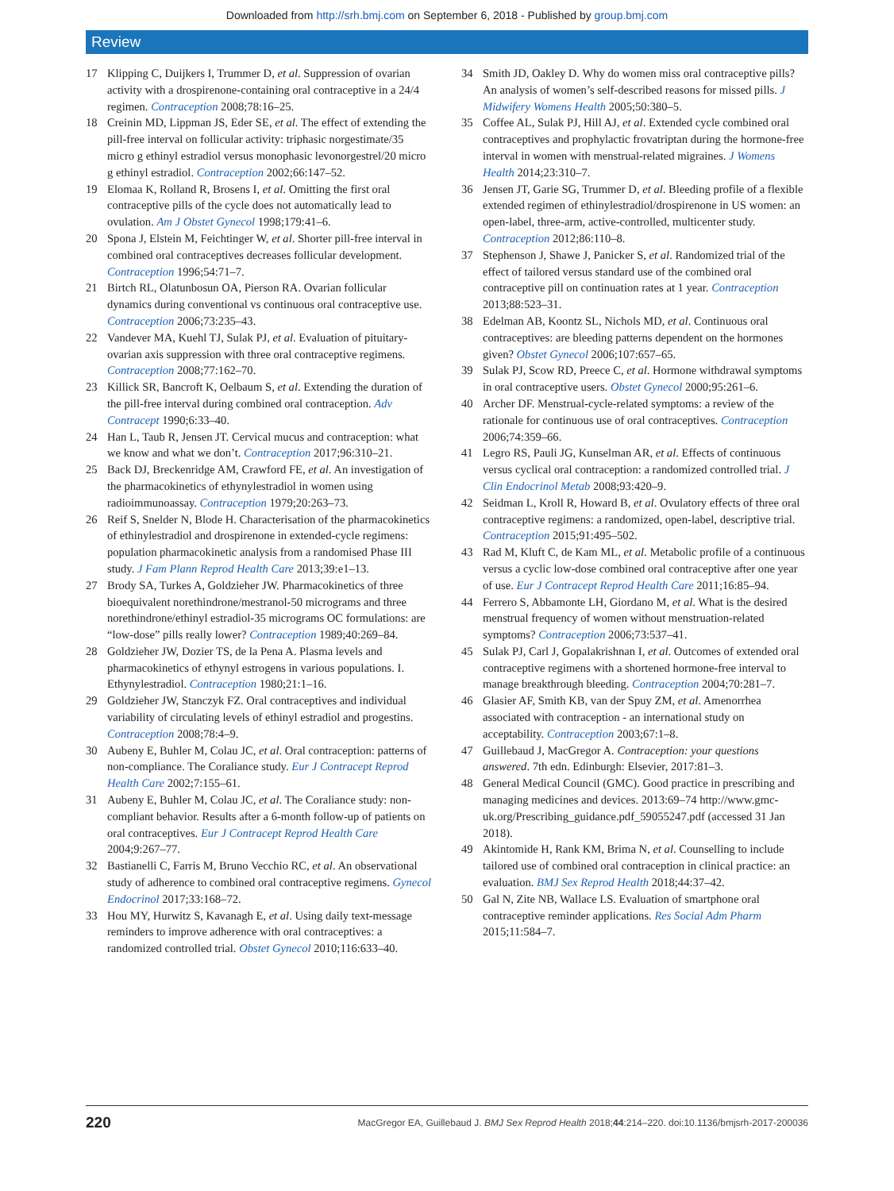Downloaded from http://srh.bmj.com on September 6, 2018 - Published by group.bmj.com
Review
17 Klipping C, Duijkers I, Trummer D, et al. Suppression of ovarian activity with a drospirenone-containing oral contraceptive in a 24/4 regimen. Contraception 2008;78:16–25.
18 Creinin MD, Lippman JS, Eder SE, et al. The effect of extending the pill-free interval on follicular activity: triphasic norgestimate/35 micro g ethinyl estradiol versus monophasic levonorgestrel/20 micro g ethinyl estradiol. Contraception 2002;66:147–52.
19 Elomaa K, Rolland R, Brosens I, et al. Omitting the first oral contraceptive pills of the cycle does not automatically lead to ovulation. Am J Obstet Gynecol 1998;179:41–6.
20 Spona J, Elstein M, Feichtinger W, et al. Shorter pill-free interval in combined oral contraceptives decreases follicular development. Contraception 1996;54:71–7.
21 Birtch RL, Olatunbosun OA, Pierson RA. Ovarian follicular dynamics during conventional vs continuous oral contraceptive use. Contraception 2006;73:235–43.
22 Vandever MA, Kuehl TJ, Sulak PJ, et al. Evaluation of pituitary-ovarian axis suppression with three oral contraceptive regimens. Contraception 2008;77:162–70.
23 Killick SR, Bancroft K, Oelbaum S, et al. Extending the duration of the pill-free interval during combined oral contraception. Adv Contracept 1990;6:33–40.
24 Han L, Taub R, Jensen JT. Cervical mucus and contraception: what we know and what we don’t. Contraception 2017;96:310–21.
25 Back DJ, Breckenridge AM, Crawford FE, et al. An investigation of the pharmacokinetics of ethynylestradiol in women using radioimmunoassay. Contraception 1979;20:263–73.
26 Reif S, Snelder N, Blode H. Characterisation of the pharmacokinetics of ethinylestradiol and drospirenone in extended-cycle regimens: population pharmacokinetic analysis from a randomised Phase III study. J Fam Plann Reprod Health Care 2013;39:e1–13.
27 Brody SA, Turkes A, Goldzieher JW. Pharmacokinetics of three bioequivalent norethindrone/mestranol-50 micrograms and three norethindrone/ethinyl estradiol-35 micrograms OC formulations: are “low-dose” pills really lower? Contraception 1989;40:269–84.
28 Goldzieher JW, Dozier TS, de la Pena A. Plasma levels and pharmacokinetics of ethynyl estrogens in various populations. I. Ethynylestradiol. Contraception 1980;21:1–16.
29 Goldzieher JW, Stanczyk FZ. Oral contraceptives and individual variability of circulating levels of ethinyl estradiol and progestins. Contraception 2008;78:4–9.
30 Aubeny E, Buhler M, Colau JC, et al. Oral contraception: patterns of non-compliance. The Coraliance study. Eur J Contracept Reprod Health Care 2002;7:155–61.
31 Aubeny E, Buhler M, Colau JC, et al. The Coraliance study: non-compliant behavior. Results after a 6-month follow-up of patients on oral contraceptives. Eur J Contracept Reprod Health Care 2004;9:267–77.
32 Bastianelli C, Farris M, Bruno Vecchio RC, et al. An observational study of adherence to combined oral contraceptive regimens. Gynecol Endocrinol 2017;33:168–72.
33 Hou MY, Hurwitz S, Kavanagh E, et al. Using daily text-message reminders to improve adherence with oral contraceptives: a randomized controlled trial. Obstet Gynecol 2010;116:633–40.
34 Smith JD, Oakley D. Why do women miss oral contraceptive pills? An analysis of women’s self-described reasons for missed pills. J Midwifery Womens Health 2005;50:380–5.
35 Coffee AL, Sulak PJ, Hill AJ, et al. Extended cycle combined oral contraceptives and prophylactic frovatriptan during the hormone-free interval in women with menstrual-related migraines. J Womens Health 2014;23:310–7.
36 Jensen JT, Garie SG, Trummer D, et al. Bleeding profile of a flexible extended regimen of ethinylestradiol/drospirenone in US women: an open-label, three-arm, active-controlled, multicenter study. Contraception 2012;86:110–8.
37 Stephenson J, Shawe J, Panicker S, et al. Randomized trial of the effect of tailored versus standard use of the combined oral contraceptive pill on continuation rates at 1 year. Contraception 2013;88:523–31.
38 Edelman AB, Koontz SL, Nichols MD, et al. Continuous oral contraceptives: are bleeding patterns dependent on the hormones given? Obstet Gynecol 2006;107:657–65.
39 Sulak PJ, Scow RD, Preece C, et al. Hormone withdrawal symptoms in oral contraceptive users. Obstet Gynecol 2000;95:261–6.
40 Archer DF. Menstrual-cycle-related symptoms: a review of the rationale for continuous use of oral contraceptives. Contraception 2006;74:359–66.
41 Legro RS, Pauli JG, Kunselman AR, et al. Effects of continuous versus cyclical oral contraception: a randomized controlled trial. J Clin Endocrinol Metab 2008;93:420–9.
42 Seidman L, Kroll R, Howard B, et al. Ovulatory effects of three oral contraceptive regimens: a randomized, open-label, descriptive trial. Contraception 2015;91:495–502.
43 Rad M, Kluft C, de Kam ML, et al. Metabolic profile of a continuous versus a cyclic low-dose combined oral contraceptive after one year of use. Eur J Contracept Reprod Health Care 2011;16:85–94.
44 Ferrero S, Abbamonte LH, Giordano M, et al. What is the desired menstrual frequency of women without menstruation-related symptoms? Contraception 2006;73:537–41.
45 Sulak PJ, Carl J, Gopalakrishnan I, et al. Outcomes of extended oral contraceptive regimens with a shortened hormone-free interval to manage breakthrough bleeding. Contraception 2004;70:281–7.
46 Glasier AF, Smith KB, van der Spuy ZM, et al. Amenorrhea associated with contraception - an international study on acceptability. Contraception 2003;67:1–8.
47 Guillebaud J, MacGregor A. Contraception: your questions answered. 7th edn. Edinburgh: Elsevier, 2017:81–3.
48 General Medical Council (GMC). Good practice in prescribing and managing medicines and devices. 2013:69–74 http://www.gmc-uk.org/Prescribing_guidance.pdf_59055247.pdf (accessed 31 Jan 2018).
49 Akintomide H, Rank KM, Brima N, et al. Counselling to include tailored use of combined oral contraception in clinical practice: an evaluation. BMJ Sex Reprod Health 2018;44:37–42.
50 Gal N, Zite NB, Wallace LS. Evaluation of smartphone oral contraceptive reminder applications. Res Social Adm Pharm 2015;11:584–7.
220 MacGregor EA, Guillebaud J. BMJ Sex Reprod Health 2018;44:214–220. doi:10.1136/bmjsrh-2017-200036